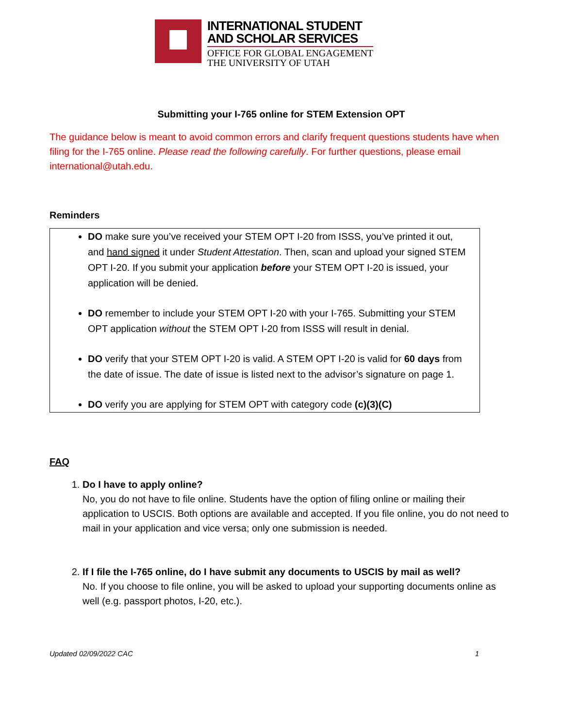INTERNATIONAL STUDENT
AND SCHOLAR SERVICES
OFFICE FOR GLOBAL ENGAGEMENT
THE UNIVERSITY OF UTAH
Submitting your I-765 online for STEM Extension OPT
The guidance below is meant to avoid common errors and clarify frequent questions students have when filing for the I-765 online. Please read the following carefully. For further questions, please email international@utah.edu.
Reminders
DO make sure you’ve received your STEM OPT I-20 from ISSS, you’ve printed it out, and hand signed it under Student Attestation. Then, scan and upload your signed STEM OPT I-20. If you submit your application before your STEM OPT I-20 is issued, your application will be denied.
DO remember to include your STEM OPT I-20 with your I-765. Submitting your STEM OPT application without the STEM OPT I-20 from ISSS will result in denial.
DO verify that your STEM OPT I-20 is valid. A STEM OPT I-20 is valid for 60 days from the date of issue. The date of issue is listed next to the advisor’s signature on page 1.
DO verify you are applying for STEM OPT with category code (c)(3)(C)
FAQ
1. Do I have to apply online?
No, you do not have to file online. Students have the option of filing online or mailing their application to USCIS. Both options are available and accepted. If you file online, you do not need to mail in your application and vice versa; only one submission is needed.
2. If I file the I-765 online, do I have submit any documents to USCIS by mail as well?
No. If you choose to file online, you will be asked to upload your supporting documents online as well (e.g. passport photos, I-20, etc.).
Updated 02/09/2022 CAC 1